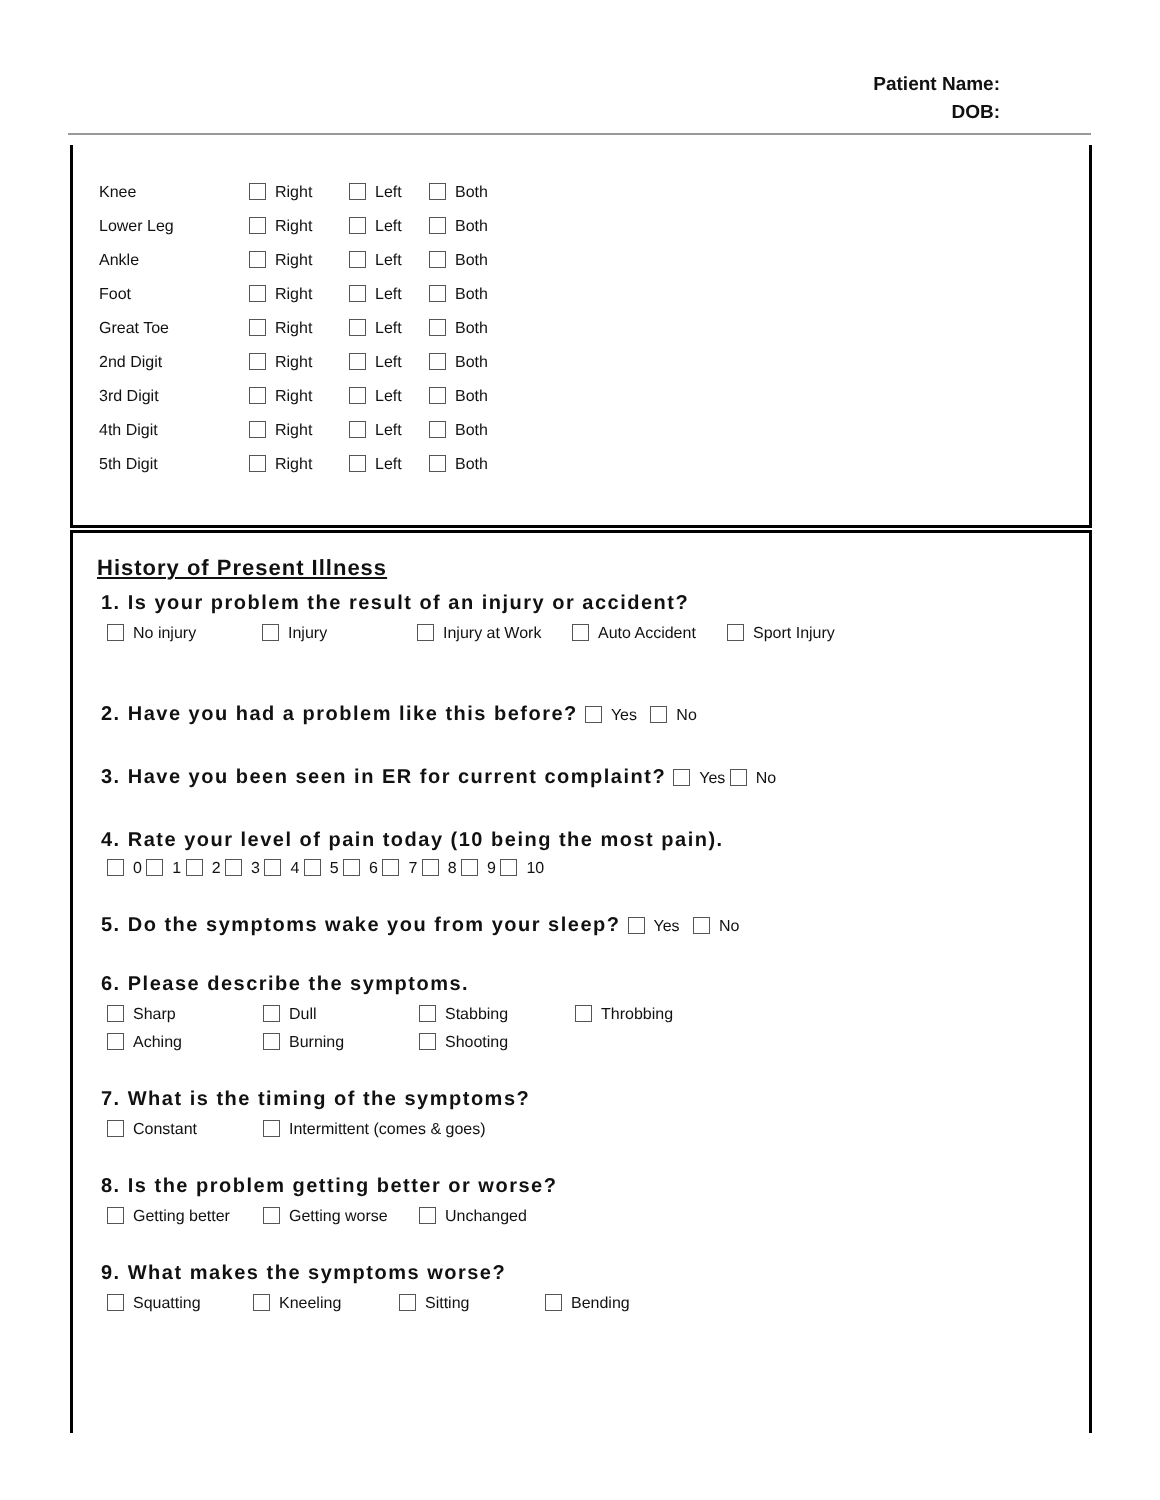Patient Name:
DOB:
| Knee | Right | Left | Both |
| Lower Leg | Right | Left | Both |
| Ankle | Right | Left | Both |
| Foot | Right | Left | Both |
| Great Toe | Right | Left | Both |
| 2nd Digit | Right | Left | Both |
| 3rd Digit | Right | Left | Both |
| 4th Digit | Right | Left | Both |
| 5th Digit | Right | Left | Both |
History of Present Illness
1. Is your problem the result of an injury or accident?
No injury Injury Injury at Work Auto Accident Sport Injury
2. Have you had a problem like this before? Yes No
3. Have you been seen in ER for current complaint? Yes No
4. Rate your level of pain today (10 being the most pain).
0 1 2 3 4 5 6 7 8 9 10
5. Do the symptoms wake you from your sleep? Yes No
6. Please describe the symptoms.
Sharp Dull Stabbing Throbbing
Aching Burning Shooting
7. What is the timing of the symptoms?
Constant Intermittent (comes & goes)
8. Is the problem getting better or worse?
Getting better Getting worse Unchanged
9. What makes the symptoms worse?
Squatting Kneeling Sitting Bending